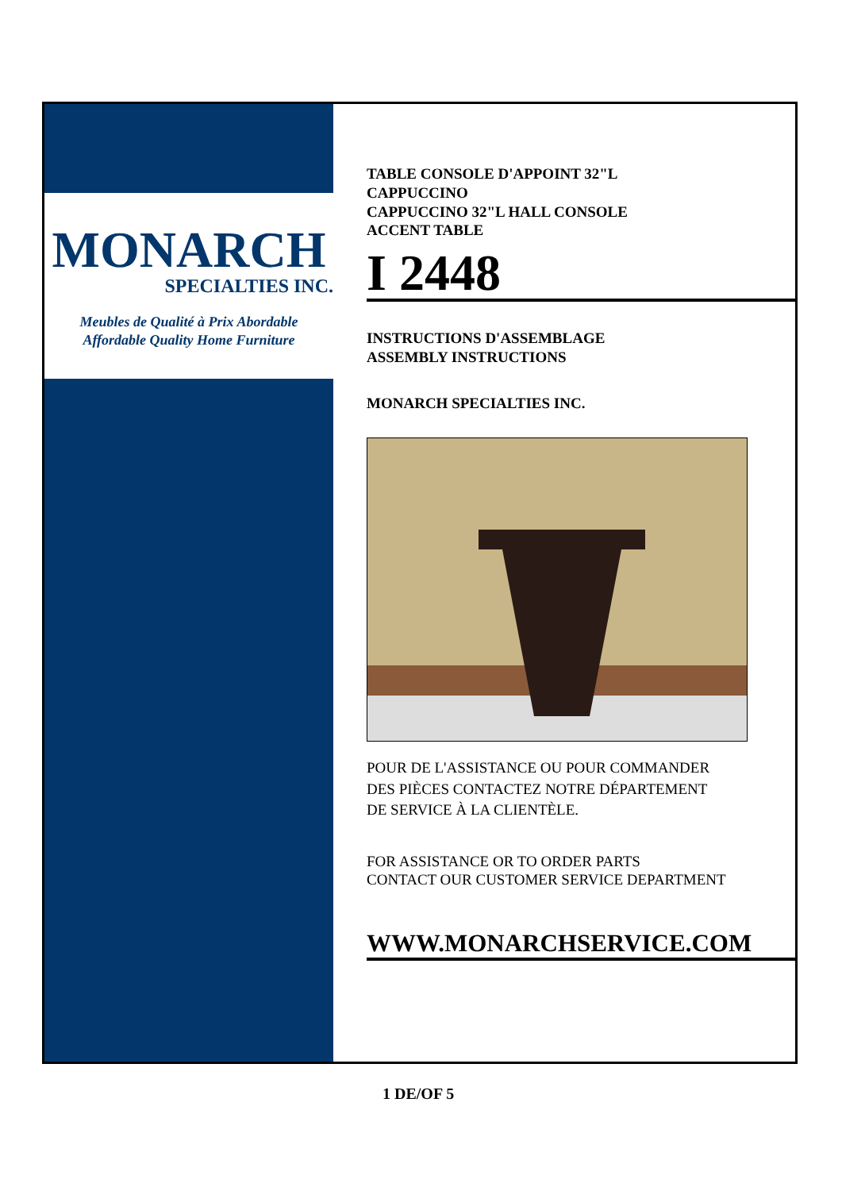MONARCH
SPECIALTIES INC.
Meubles de Qualité à Prix Abordable
Affordable Quality Home Furniture
TABLE CONSOLE D'APPOINT 32"L
CAPPUCCINO
CAPPUCCINO 32"L HALL CONSOLE
ACCENT TABLE
I 2448
INSTRUCTIONS D'ASSEMBLAGE
ASSEMBLY INSTRUCTIONS
MONARCH SPECIALTIES INC.
POUR DE L'ASSISTANCE OU POUR COMMANDER
DES PIÈCES CONTACTEZ NOTRE DÉPARTEMENT
DE SERVICE À LA CLIENTÈLE.
FOR ASSISTANCE OR TO ORDER PARTS
CONTACT OUR CUSTOMER SERVICE DEPARTMENT
WWW.MONARCHSERVICE.COM
1 DE/OF 5